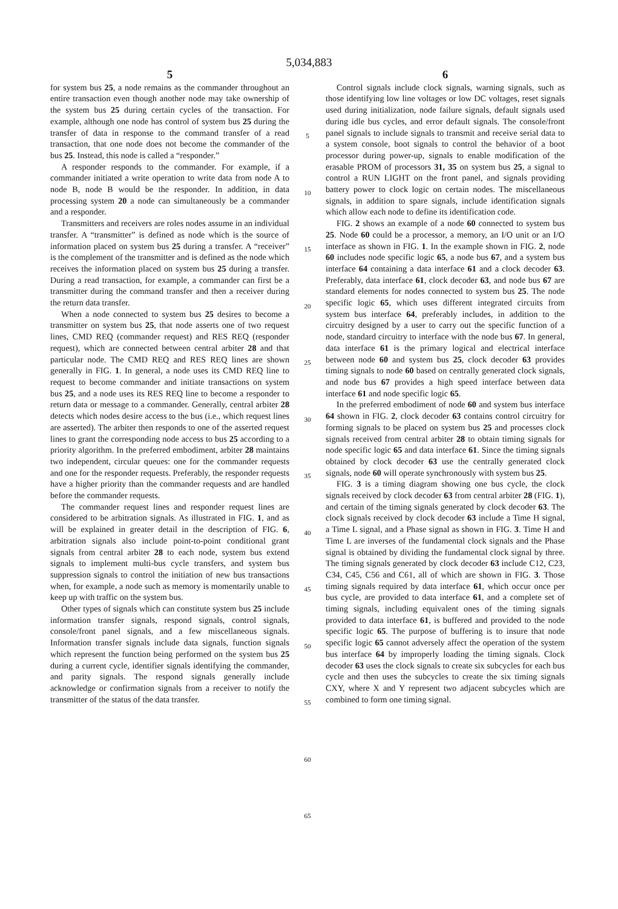5,034,883
5
for system bus 25, a node remains as the commander throughout an entire transaction even though another node may take ownership of the system bus 25 during certain cycles of the transaction. For example, although one node has control of system bus 25 during the transfer of data in response to the command transfer of a read transaction, that one node does not become the commander of the bus 25. Instead, this node is called a “responder.”
A responder responds to the commander. For example, if a commander initiated a write operation to write data from node A to node B, node B would be the responder. In addition, in data processing system 20 a node can simultaneously be a commander and a responder.
Transmitters and receivers are roles nodes assume in an individual transfer. A “transmitter” is defined as node which is the source of information placed on system bus 25 during a transfer. A “receiver” is the complement of the transmitter and is defined as the node which receives the information placed on system bus 25 during a transfer. During a read transaction, for example, a commander can first be a transmitter during the command transfer and then a receiver during the return data transfer.
When a node connected to system bus 25 desires to become a transmitter on system bus 25, that node asserts one of two request lines, CMD REQ (commander request) and RES REQ (responder request), which are connected between central arbiter 28 and that particular node. The CMD REQ and RES REQ lines are shown generally in FIG. 1. In general, a node uses its CMD REQ line to request to become commander and initiate transactions on system bus 25, and a node uses its RES REQ line to become a responder to return data or message to a commander. Generally, central arbiter 28 detects which nodes desire access to the bus (i.e., which request lines are asserted). The arbiter then responds to one of the asserted request lines to grant the corresponding node access to bus 25 according to a priority algorithm. In the preferred embodiment, arbiter 28 maintains two independent, circular queues: one for the commander requests and one for the responder requests. Preferably, the responder requests have a higher priority than the commander requests and are handled before the commander requests.
The commander request lines and responder request lines are considered to be arbitration signals. As illustrated in FIG. 1, and as will be explained in greater detail in the description of FIG. 6, arbitration signals also include point-to-point conditional grant signals from central arbiter 28 to each node, system bus extend signals to implement multi-bus cycle transfers, and system bus suppression signals to control the initiation of new bus transactions when, for example, a node such as memory is momentarily unable to keep up with traffic on the system bus.
Other types of signals which can constitute system bus 25 include information transfer signals, respond signals, control signals, console/front panel signals, and a few miscellaneous signals. Information transfer signals include data signals, function signals which represent the function being performed on the system bus 25 during a current cycle, identifier signals identifying the commander, and parity signals. The respond signals generally include acknowledge or confirmation signals from a receiver to notify the transmitter of the status of the data transfer.
5
10
15
20
25
30
35
40
45
50
55
60
65
6
Control signals include clock signals, warning signals, such as those identifying low line voltages or low DC voltages, reset signals used during initialization, node failure signals, default signals used during idle bus cycles, and error default signals. The console/front panel signals to include signals to transmit and receive serial data to a system console, boot signals to control the behavior of a boot processor during power-up, signals to enable modification of the erasable PROM of processors 31, 35 on system bus 25, a signal to control a RUN LIGHT on the front panel, and signals providing battery power to clock logic on certain nodes. The miscellaneous signals, in addition to spare signals, include identification signals which allow each node to define its identification code.
FIG. 2 shows an example of a node 60 connected to system bus 25. Node 60 could be a processor, a memory, an I/O unit or an I/O interface as shown in FIG. 1. In the example shown in FIG. 2, node 60 includes node specific logic 65, a node bus 67, and a system bus interface 64 containing a data interface 61 and a clock decoder 63. Preferably, data interface 61, clock decoder 63, and node bus 67 are standard elements for nodes connected to system bus 25. The node specific logic 65, which uses different integrated circuits from system bus interface 64, preferably includes, in addition to the circuitry designed by a user to carry out the specific function of a node, standard circuitry to interface with the node bus 67. In general, data interface 61 is the primary logical and electrical interface between node 60 and system bus 25, clock decoder 63 provides timing signals to node 60 based on centrally generated clock signals, and node bus 67 provides a high speed interface between data interface 61 and node specific logic 65.
In the preferred embodiment of node 60 and system bus interface 64 shown in FIG. 2, clock decoder 63 contains control circuitry for forming signals to be placed on system bus 25 and processes clock signals received from central arbiter 28 to obtain timing signals for node specific logic 65 and data interface 61. Since the timing signals obtained by clock decoder 63 use the centrally generated clock signals, node 60 will operate synchronously with system bus 25.
FIG. 3 is a timing diagram showing one bus cycle, the clock signals received by clock decoder 63 from central arbiter 28 (FIG. 1), and certain of the timing signals generated by clock decoder 63. The clock signals received by clock decoder 63 include a Time H signal, a Time L signal, and a Phase signal as shown in FIG. 3. Time H and Time L are inverses of the fundamental clock signals and the Phase signal is obtained by dividing the fundamental clock signal by three. The timing signals generated by clock decoder 63 include C12, C23, C34, C45, C56 and C61, all of which are shown in FIG. 3. Those timing signals required by data interface 61, which occur once per bus cycle, are provided to data interface 61, and a complete set of timing signals, including equivalent ones of the timing signals provided to data interface 61, is buffered and provided to the node specific logic 65. The purpose of buffering is to insure that node specific logic 65 cannot adversely affect the operation of the system bus interface 64 by improperly loading the timing signals. Clock decoder 63 uses the clock signals to create six subcycles for each bus cycle and then uses the subcycles to create the six timing signals CXY, where X and Y represent two adjacent subcycles which are combined to form one timing signal.